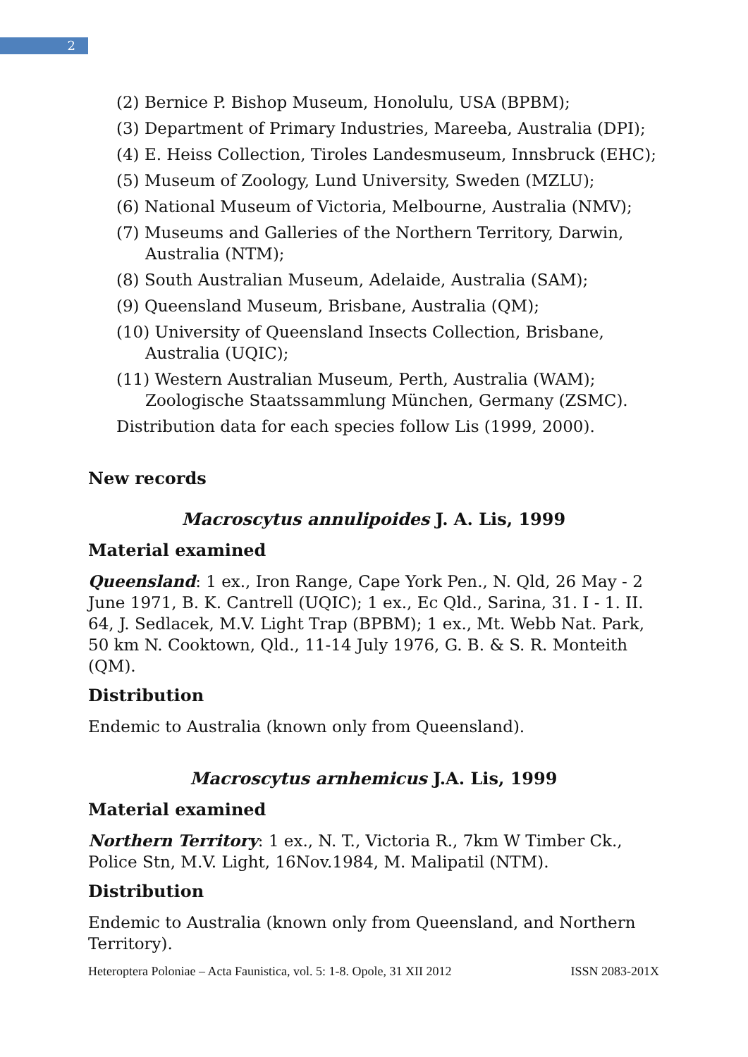2
(2) Bernice P. Bishop Museum, Honolulu, USA (BPBM);
(3) Department of Primary Industries, Mareeba, Australia (DPI);
(4) E. Heiss Collection, Tiroles Landesmuseum, Innsbruck (EHC);
(5) Museum of Zoology, Lund University, Sweden (MZLU);
(6) National Museum of Victoria, Melbourne, Australia (NMV);
(7) Museums and Galleries of the Northern Territory, Darwin, Australia (NTM);
(8) South Australian Museum, Adelaide, Australia (SAM);
(9) Queensland Museum, Brisbane, Australia (QM);
(10) University of Queensland Insects Collection, Brisbane, Australia (UQIC);
(11) Western Australian Museum, Perth, Australia (WAM); Zoologische Staatssammlung München, Germany (ZSMC).
Distribution data for each species follow Lis (1999, 2000).
New records
Macroscytus annulipoides J. A. Lis, 1999
Material examined
Queensland: 1 ex., Iron Range, Cape York Pen., N. Qld, 26 May - 2 June 1971, B. K. Cantrell (UQIC); 1 ex., Ec Qld., Sarina, 31. I - 1. II. 64, J. Sedlacek, M.V. Light Trap (BPBM); 1 ex., Mt. Webb Nat. Park, 50 km N. Cooktown, Qld., 11-14 July 1976, G. B. & S. R. Monteith (QM).
Distribution
Endemic to Australia (known only from Queensland).
Macroscytus arnhemicus J.A. Lis, 1999
Material examined
Northern Territory: 1 ex., N. T., Victoria R., 7km W Timber Ck., Police Stn, M.V. Light, 16Nov.1984, M. Malipatil (NTM).
Distribution
Endemic to Australia (known only from Queensland, and Northern Territory).
Heteroptera Poloniae – Acta Faunistica, vol. 5: 1-8. Opole, 31 XII 2012 ISSN 2083-201X